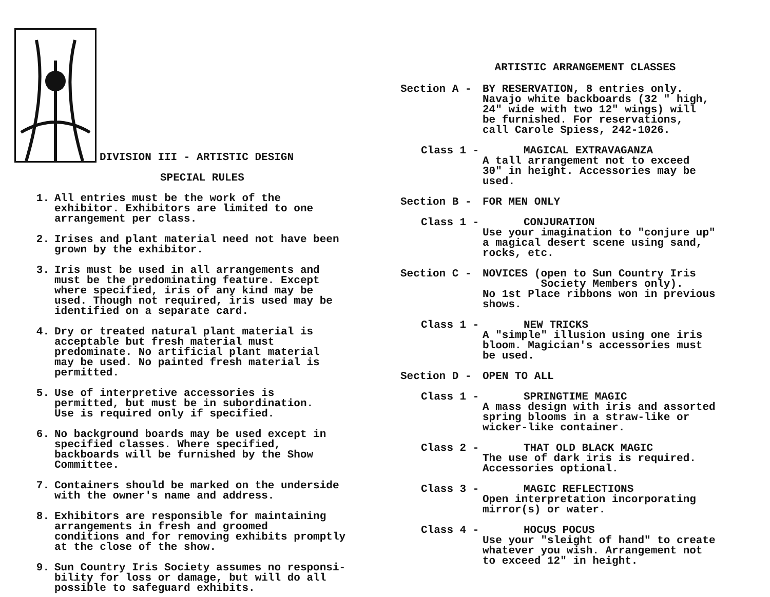DIVISION III - ARTISTIC DESIGN
SPECIAL RULES
1. All entries must be the work of the
exhibitor. Exhibitors are limited to one
arrangement per class.
2. Irises and plant material need not have been
grown by the exhibitor.
3. Iris must be used in all arrangements and
must be the predominating feature. Except
where specified, iris of any kind may be
used. Though not required, iris used may be
identified on a separate card.
4. Dry or treated natural plant material is
acceptable but fresh material must
predominate. No artificial plant material
may be used. No painted fresh material is
permitted.
5. Use of interpretive accessories is
permitted, but must be in subordination.
Use is required only if specified.
6. No background boards may be used except in
specified classes. Where specified,
backboards will be furnished by the Show
Committee.
7. Containers should be marked on the underside
with the owner's name and address.
8. Exhibitors are responsible for maintaining
arrangements in fresh and groomed
conditions and for removing exhibits promptly
at the close of the show.
9. Sun Country Iris Society assumes no responsi-
bility for loss or damage, but will do all
possible to safeguard exhibits.
ARTISTIC ARRANGEMENT CLASSES
Section A - BY RESERVATION, 8 entries only.
Navajo white backboards (32 " high,
24" wide with two 12" wings) will
be furnished. For reservations,
call Carole Spiess, 242-1026.
Class 1 - MAGICAL EXTRAVAGANZA
A tall arrangement not to exceed
30" in height. Accessories may be
used.
Section B - FOR MEN ONLY
Class 1 - CONJURATION
Use your imagination to "conjure up"
a magical desert scene using sand,
rocks, etc.
Section C - NOVICES (open to Sun Country Iris
Society Members only).
No 1st Place ribbons won in previous
shows.
Class 1 - NEW TRICKS
A "simple" illusion using one iris
bloom. Magician's accessories must
be used.
Section D - OPEN TO ALL
Class 1 - SPRINGTIME MAGIC
A mass design with iris and assorted
spring blooms in a straw-like or
wicker-like container.
Class 2 - THAT OLD BLACK MAGIC
The use of dark iris is required.
Accessories optional.
Class 3 - MAGIC REFLECTIONS
Open interpretation incorporating
mirror(s) or water.
Class 4 - HOCUS POCUS
Use your "sleight of hand" to create
whatever you wish. Arrangement not
to exceed 12" in height.